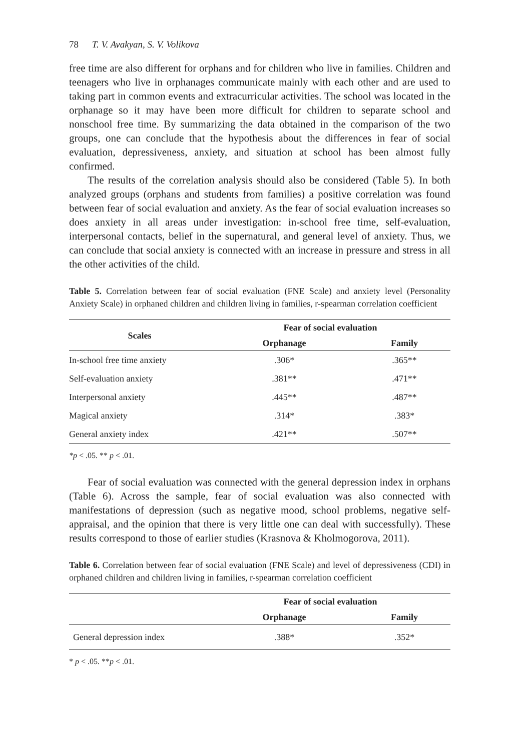78 T. V. Avakyan, S. V. Volikova
free time are also different for orphans and for children who live in families. Children and teenagers who live in orphanages communicate mainly with each other and are used to taking part in common events and extracurricular activities. The school was located in the orphanage so it may have been more difficult for children to separate school and nonschool free time. By summarizing the data obtained in the comparison of the two groups, one can conclude that the hypothesis about the differences in fear of social evaluation, depressiveness, anxiety, and situation at school has been almost fully confirmed.
The results of the correlation analysis should also be considered (Table 5). In both analyzed groups (orphans and students from families) a positive correlation was found between fear of social evaluation and anxiety. As the fear of social evaluation increases so does anxiety in all areas under investigation: in-school free time, self-evaluation, interpersonal contacts, belief in the supernatural, and general level of anxiety. Thus, we can conclude that social anxiety is connected with an increase in pressure and stress in all the other activities of the child.
Table 5. Correlation between fear of social evaluation (FNE Scale) and anxiety level (Personality Anxiety Scale) in orphaned children and children living in families, r-spearman correlation coefficient
| Scales | Fear of social evaluation | |
| --- | --- | --- |
| | Orphanage | Family |
| In-school free time anxiety | .306* | .365** |
| Self-evaluation anxiety | .381** | .471** |
| Interpersonal anxiety | .445** | .487** |
| Magical anxiety | .314* | .383* |
| General anxiety index | .421** | .507** |
*p < .05. ** p < .01.
Fear of social evaluation was connected with the general depression index in orphans (Table 6). Across the sample, fear of social evaluation was also connected with manifestations of depression (such as negative mood, school problems, negative self-appraisal, and the opinion that there is very little one can deal with successfully). These results correspond to those of earlier studies (Krasnova & Kholmogorova, 2011).
Table 6. Correlation between fear of social evaluation (FNE Scale) and level of depressiveness (CDI) in orphaned children and children living in families, r-spearman correlation coefficient
| | Fear of social evaluation | |
| --- | --- | --- |
| | Orphanage | Family |
| General depression index | .388* | .352* |
* p < .05. **p < .01.